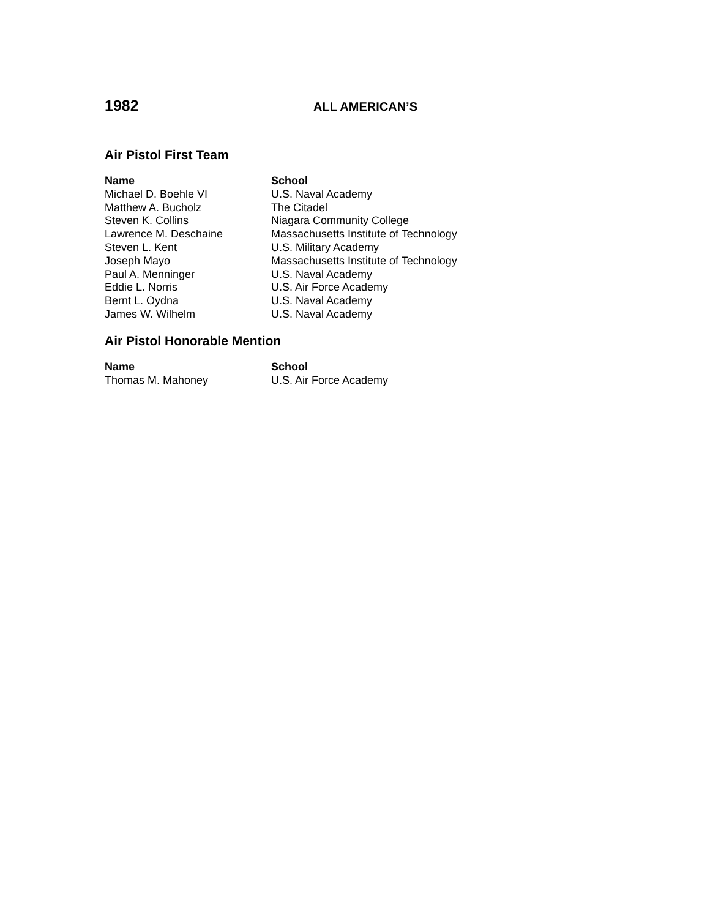1982
ALL AMERICAN’S
Air Pistol First Team
| Name | School |
| --- | --- |
| Michael D. Boehle VI | U.S. Naval Academy |
| Matthew A. Bucholz | The Citadel |
| Steven K. Collins | Niagara Community College |
| Lawrence M. Deschaine | Massachusetts Institute of Technology |
| Steven L. Kent | U.S. Military Academy |
| Joseph Mayo | Massachusetts Institute of Technology |
| Paul A. Menninger | U.S. Naval Academy |
| Eddie L. Norris | U.S. Air Force Academy |
| Bernt L. Oydna | U.S. Naval Academy |
| James W. Wilhelm | U.S. Naval Academy |
Air Pistol Honorable Mention
| Name | School |
| --- | --- |
| Thomas M. Mahoney | U.S. Air Force Academy |